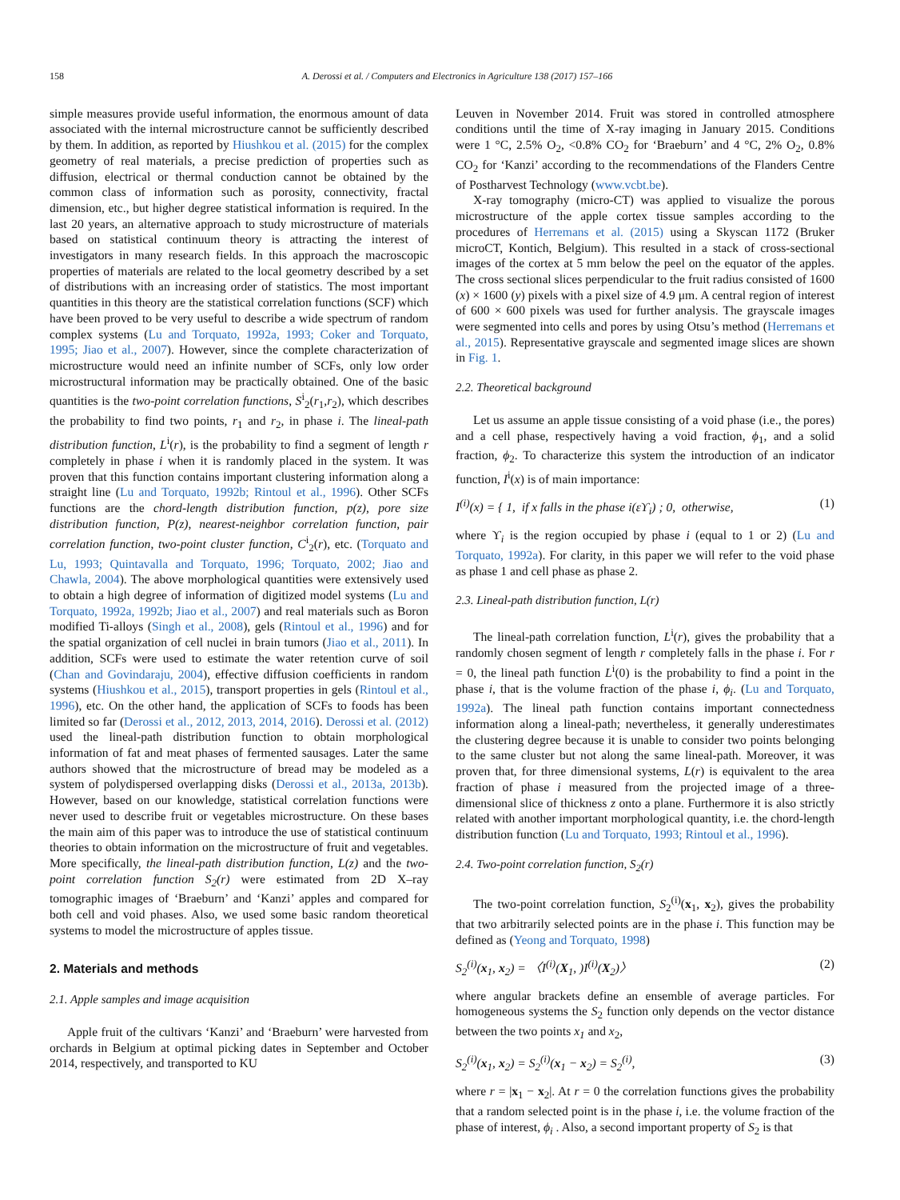158 A. Derossi et al. / Computers and Electronics in Agriculture 138 (2017) 157–166
simple measures provide useful information, the enormous amount of data associated with the internal microstructure cannot be sufficiently described by them. In addition, as reported by Hiushkou et al. (2015) for the complex geometry of real materials, a precise prediction of properties such as diffusion, electrical or thermal conduction cannot be obtained by the common class of information such as porosity, connectivity, fractal dimension, etc., but higher degree statistical information is required. In the last 20 years, an alternative approach to study microstructure of materials based on statistical continuum theory is attracting the interest of investigators in many research fields. In this approach the macroscopic properties of materials are related to the local geometry described by a set of distributions with an increasing order of statistics. The most important quantities in this theory are the statistical correlation functions (SCF) which have been proved to be very useful to describe a wide spectrum of random complex systems (Lu and Torquato, 1992a, 1993; Coker and Torquato, 1995; Jiao et al., 2007). However, since the complete characterization of microstructure would need an infinite number of SCFs, only low order microstructural information may be practically obtained. One of the basic quantities is the two-point correlation functions, S<sup>i</sup><sub>2</sub>(r<sub>1</sub>,r<sub>2</sub>), which describes the probability to find two points, r<sub>1</sub> and r<sub>2</sub>, in phase i. The lineal-path distribution function, L<sup>i</sup>(r), is the probability to find a segment of length r completely in phase i when it is randomly placed in the system. It was proven that this function contains important clustering information along a straight line (Lu and Torquato, 1992b; Rintoul et al., 1996). Other SCFs functions are the chord-length distribution function, p(z), pore size distribution function, P(z), nearest-neighbor correlation function, pair correlation function, two-point cluster function, C<sup>i</sup><sub>2</sub>(r), etc. (Torquato and Lu, 1993; Quintavalla and Torquato, 1996; Torquato, 2002; Jiao and Chawla, 2004). The above morphological quantities were extensively used to obtain a high degree of information of digitized model systems (Lu and Torquato, 1992a, 1992b; Jiao et al., 2007) and real materials such as Boron modified Ti-alloys (Singh et al., 2008), gels (Rintoul et al., 1996) and for the spatial organization of cell nuclei in brain tumors (Jiao et al., 2011). In addition, SCFs were used to estimate the water retention curve of soil (Chan and Govindaraju, 2004), effective diffusion coefficients in random systems (Hiushkou et al., 2015), transport properties in gels (Rintoul et al., 1996), etc. On the other hand, the application of SCFs to foods has been limited so far (Derossi et al., 2012, 2013, 2014, 2016). Derossi et al. (2012) used the lineal-path distribution function to obtain morphological information of fat and meat phases of fermented sausages. Later the same authors showed that the microstructure of bread may be modeled as a system of polydispersed overlapping disks (Derossi et al., 2013a, 2013b). However, based on our knowledge, statistical correlation functions were never used to describe fruit or vegetables microstructure. On these bases the main aim of this paper was to introduce the use of statistical continuum theories to obtain information on the microstructure of fruit and vegetables. More specifically, the lineal-path distribution function, L(z) and the two-point correlation function S<sub>2</sub>(r) were estimated from 2D X–ray tomographic images of ‘Braeburn’ and ‘Kanzi’ apples and compared for both cell and void phases. Also, we used some basic random theoretical systems to model the microstructure of apples tissue.
2. Materials and methods
2.1. Apple samples and image acquisition
Apple fruit of the cultivars ‘Kanzi’ and ‘Braeburn’ were harvested from orchards in Belgium at optimal picking dates in September and October 2014, respectively, and transported to KU
Leuven in November 2014. Fruit was stored in controlled atmosphere conditions until the time of X-ray imaging in January 2015. Conditions were 1 °C, 2.5% O<sub>2</sub>, <0.8% CO<sub>2</sub> for ‘Braeburn’ and 4 °C, 2% O<sub>2</sub>, 0.8% CO<sub>2</sub> for ‘Kanzi’ according to the recommendations of the Flanders Centre of Postharvest Technology (www.vcbt.be).
X-ray tomography (micro-CT) was applied to visualize the porous microstructure of the apple cortex tissue samples according to the procedures of Herremans et al. (2015) using a Skyscan 1172 (Bruker microCT, Kontich, Belgium). This resulted in a stack of cross-sectional images of the cortex at 5 mm below the peel on the equator of the apples. The cross sectional slices perpendicular to the fruit radius consisted of 1600 (x) × 1600 (y) pixels with a pixel size of 4.9 μm. A central region of interest of 600 × 600 pixels was used for further analysis. The grayscale images were segmented into cells and pores by using Otsu’s method (Herremans et al., 2015). Representative grayscale and segmented image slices are shown in Fig. 1.
2.2. Theoretical background
Let us assume an apple tissue consisting of a void phase (i.e., the pores) and a cell phase, respectively having a void fraction, ϕ<sub>1</sub>, and a solid fraction, ϕ<sub>2</sub>. To characterize this system the introduction of an indicator function, I<sup>i</sup>(x) is of main importance:
I<sup>(i)</sup>(x) = { 1, if x falls in the phase i(εϒ<sub>i</sub>) ; 0, otherwise, (1)
where ϒ<sub>i</sub> is the region occupied by phase i (equal to 1 or 2) (Lu and Torquato, 1992a). For clarity, in this paper we will refer to the void phase as phase 1 and cell phase as phase 2.
2.3. Lineal-path distribution function, L(r)
The lineal-path correlation function, L<sup>i</sup>(r), gives the probability that a randomly chosen segment of length r completely falls in the phase i. For r = 0, the lineal path function L<sup>i</sup>(0) is the probability to find a point in the phase i, that is the volume fraction of the phase i, ϕ<sub>i</sub>. (Lu and Torquato, 1992a). The lineal path function contains important connectedness information along a lineal-path; nevertheless, it generally underestimates the clustering degree because it is unable to consider two points belonging to the same cluster but not along the same lineal-path. Moreover, it was proven that, for three dimensional systems, L(r) is equivalent to the area fraction of phase i measured from the projected image of a three-dimensional slice of thickness z onto a plane. Furthermore it is also strictly related with another important morphological quantity, i.e. the chord-length distribution function (Lu and Torquato, 1993; Rintoul et al., 1996).
2.4. Two-point correlation function, S<sub>2</sub>(r)
The two-point correlation function, S<sub>2</sub><sup>(i)</sup>(x<sub>1</sub>, x<sub>2</sub>), gives the probability that two arbitrarily selected points are in the phase i. This function may be defined as (Yeong and Torquato, 1998)
S<sub>2</sub><sup>(i)</sup>(x<sub>1</sub>, x<sub>2</sub>) = 〈I<sup>(i)</sup>(X<sub>1</sub>, )I<sup>(i)</sup>(X<sub>2</sub>)〉 (2)
where angular brackets define an ensemble of average particles. For homogeneous systems the S<sub>2</sub> function only depends on the vector distance between the two points x<sub>1</sub> and x<sub>2</sub>,
S<sub>2</sub><sup>(i)</sup>(x<sub>1</sub>, x<sub>2</sub>) = S<sub>2</sub><sup>(i)</sup>(x<sub>1</sub> − x<sub>2</sub>) = S<sub>2</sub><sup>(i)</sup>, (3)
where r = |x<sub>1</sub> − x<sub>2</sub>|. At r = 0 the correlation functions gives the probability that a random selected point is in the phase i, i.e. the volume fraction of the phase of interest, ϕ<sub>i</sub> . Also, a second important property of S<sub>2</sub> is that